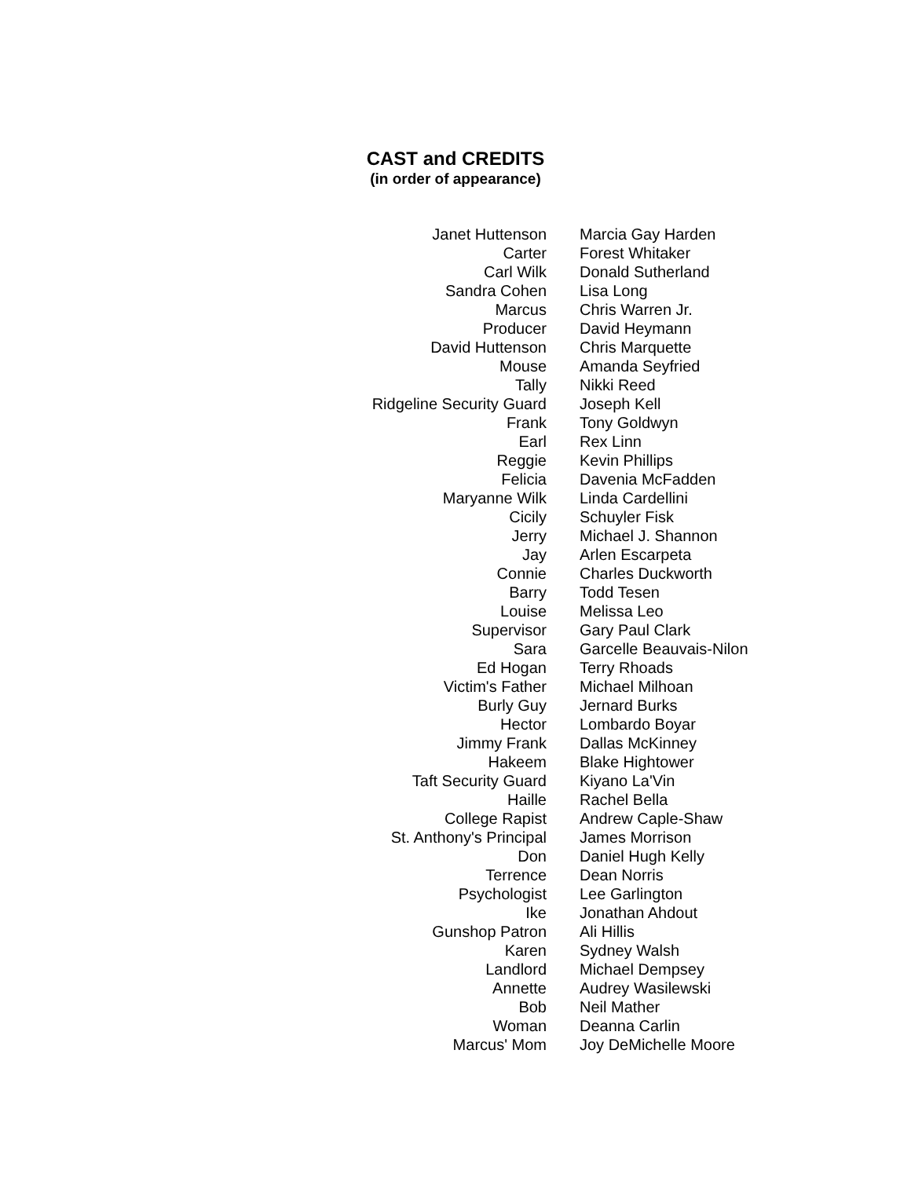CAST and CREDITS
(in order of appearance)
| Janet Huttenson | Marcia Gay Harden |
| Carter | Forest Whitaker |
| Carl Wilk | Donald Sutherland |
| Sandra Cohen | Lisa Long |
| Marcus | Chris Warren Jr. |
| Producer | David Heymann |
| David Huttenson | Chris Marquette |
| Mouse | Amanda Seyfried |
| Tally | Nikki Reed |
| Ridgeline Security Guard | Joseph Kell |
| Frank | Tony Goldwyn |
| Earl | Rex Linn |
| Reggie | Kevin Phillips |
| Felicia | Davenia McFadden |
| Maryanne Wilk | Linda Cardellini |
| Cicily | Schuyler Fisk |
| Jerry | Michael J. Shannon |
| Jay | Arlen Escarpeta |
| Connie | Charles Duckworth |
| Barry | Todd Tesen |
| Louise | Melissa Leo |
| Supervisor | Gary Paul Clark |
| Sara | Garcelle Beauvais-Nilon |
| Ed Hogan | Terry Rhoads |
| Victim's Father | Michael Milhoan |
| Burly Guy | Jernard Burks |
| Hector | Lombardo Boyar |
| Jimmy Frank | Dallas McKinney |
| Hakeem | Blake Hightower |
| Taft Security Guard | Kiyano La'Vin |
| Haille | Rachel Bella |
| College Rapist | Andrew Caple-Shaw |
| St. Anthony's Principal | James Morrison |
| Don | Daniel Hugh Kelly |
| Terrence | Dean Norris |
| Psychologist | Lee Garlington |
| Ike | Jonathan Ahdout |
| Gunshop Patron | Ali Hillis |
| Karen | Sydney Walsh |
| Landlord | Michael Dempsey |
| Annette | Audrey Wasilewski |
| Bob | Neil Mather |
| Woman | Deanna Carlin |
| Marcus' Mom | Joy DeMichelle Moore |